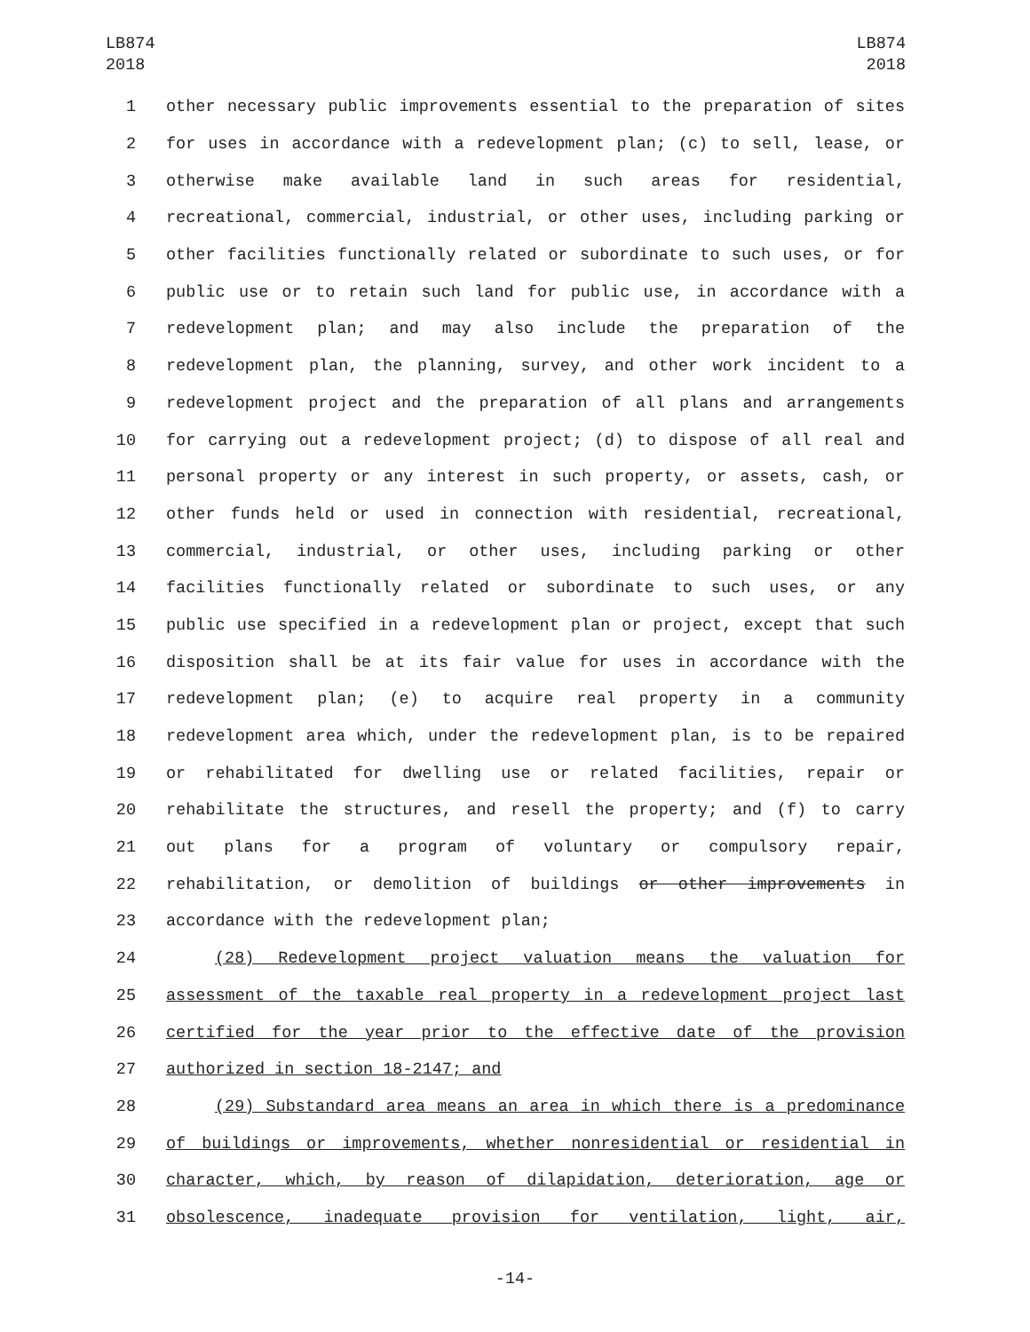LB874
2018
LB874
2018
1 other necessary public improvements essential to the preparation of sites
2 for uses in accordance with a redevelopment plan; (c) to sell, lease, or
3 otherwise make available land in such areas for residential,
4 recreational, commercial, industrial, or other uses, including parking or
5 other facilities functionally related or subordinate to such uses, or for
6 public use or to retain such land for public use, in accordance with a
7 redevelopment plan; and may also include the preparation of the
8 redevelopment plan, the planning, survey, and other work incident to a
9 redevelopment project and the preparation of all plans and arrangements
10 for carrying out a redevelopment project; (d) to dispose of all real and
11 personal property or any interest in such property, or assets, cash, or
12 other funds held or used in connection with residential, recreational,
13 commercial, industrial, or other uses, including parking or other
14 facilities functionally related or subordinate to such uses, or any
15 public use specified in a redevelopment plan or project, except that such
16 disposition shall be at its fair value for uses in accordance with the
17 redevelopment plan; (e) to acquire real property in a community
18 redevelopment area which, under the redevelopment plan, is to be repaired
19 or rehabilitated for dwelling use or related facilities, repair or
20 rehabilitate the structures, and resell the property; and (f) to carry
21 out plans for a program of voluntary or compulsory repair,
22 rehabilitation, or demolition of buildings or other improvements in
23 accordance with the redevelopment plan;
24 (28) Redevelopment project valuation means the valuation for
25 assessment of the taxable real property in a redevelopment project last
26 certified for the year prior to the effective date of the provision
27 authorized in section 18-2147; and
28 (29) Substandard area means an area in which there is a predominance
29 of buildings or improvements, whether nonresidential or residential in
30 character, which, by reason of dilapidation, deterioration, age or
31 obsolescence, inadequate provision for ventilation, light, air,
-14-